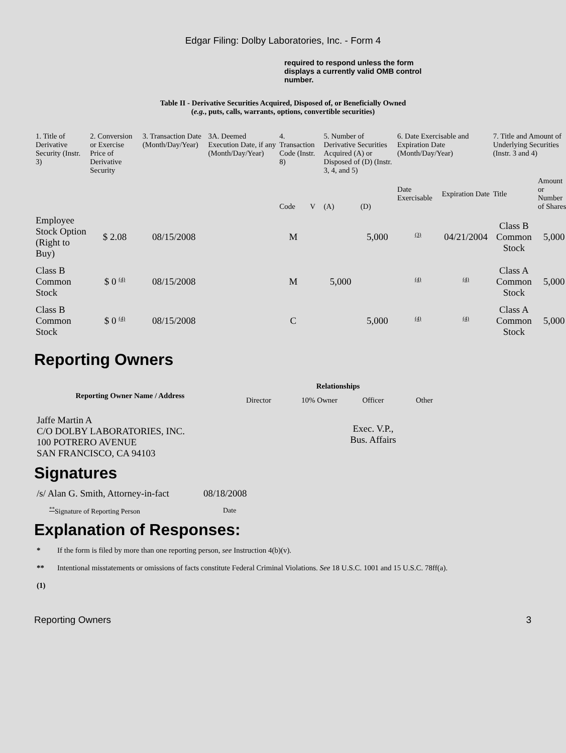Edgar Filing: Dolby Laboratories, Inc. - Form 4
required to respond unless the form displays a currently valid OMB control number.
Table II - Derivative Securities Acquired, Disposed of, or Beneficially Owned
(e.g., puts, calls, warrants, options, convertible securities)
| 1. Title of Derivative Security (Instr. 3) | 2. Conversion or Exercise Price of Derivative Security | 3. Transaction Date (Month/Day/Year) | 3A. Deemed Execution Date, if any (Month/Day/Year) | 4. Transaction Code (Instr. 8) | | 5. Number of Derivative Securities Acquired (A) or Disposed of (D) (Instr. 3, 4, and 5) | | 6. Date Exercisable and Expiration Date (Month/Day/Year) | | 7. Title and Amount of Underlying Securities (Instr. 3 and 4) | |
| --- | --- | --- | --- | --- | --- | --- | --- | --- | --- | --- | --- |
| | | | | Code | V | (A) | (D) | Date Exercisable | Expiration Date | Title | Amount or Number of Shares |
| Employee Stock Option (Right to Buy) | $ 2.08 | 08/15/2008 | | M | | | 5,000 | <sup>(3)</sup> | 04/21/2004 | Class B Common Stock | 5,000 |
| Class B Common Stock | $ 0 <sup>(4)</sup> | 08/15/2008 | | M | | 5,000 | | <sup>(4)</sup> | <sup>(4)</sup> | Class A Common Stock | 5,000 |
| Class B Common Stock | $ 0 <sup>(4)</sup> | 08/15/2008 | | C | | | 5,000 | <sup>(4)</sup> | <sup>(4)</sup> | Class A Common Stock | 5,000 |
Reporting Owners
| Reporting Owner Name / Address | Relationships | | | |
| --- | --- | --- | --- | --- |
| | Director | 10% Owner | Officer | Other |
| Jaffe Martin A C/O DOLBY LABORATORIES, INC. 100 POTRERO AVENUE SAN FRANCISCO, CA 94103 | | | Exec. V.P., Bus. Affairs | |
Signatures
| /s/ Alan G. Smith, Attorney-in-fact | 08/18/2008 |
| <sup>**</sup> Signature of Reporting Person | Date |
Explanation of Responses:
| * | If the form is filed by more than one reporting person, see Instruction 4(b)(v). |
| ** | Intentional misstatements or omissions of facts constitute Federal Criminal Violations. See 18 U.S.C. 1001 and 15 U.S.C. 78ff(a). |
| (1) | |
Reporting Owners 3